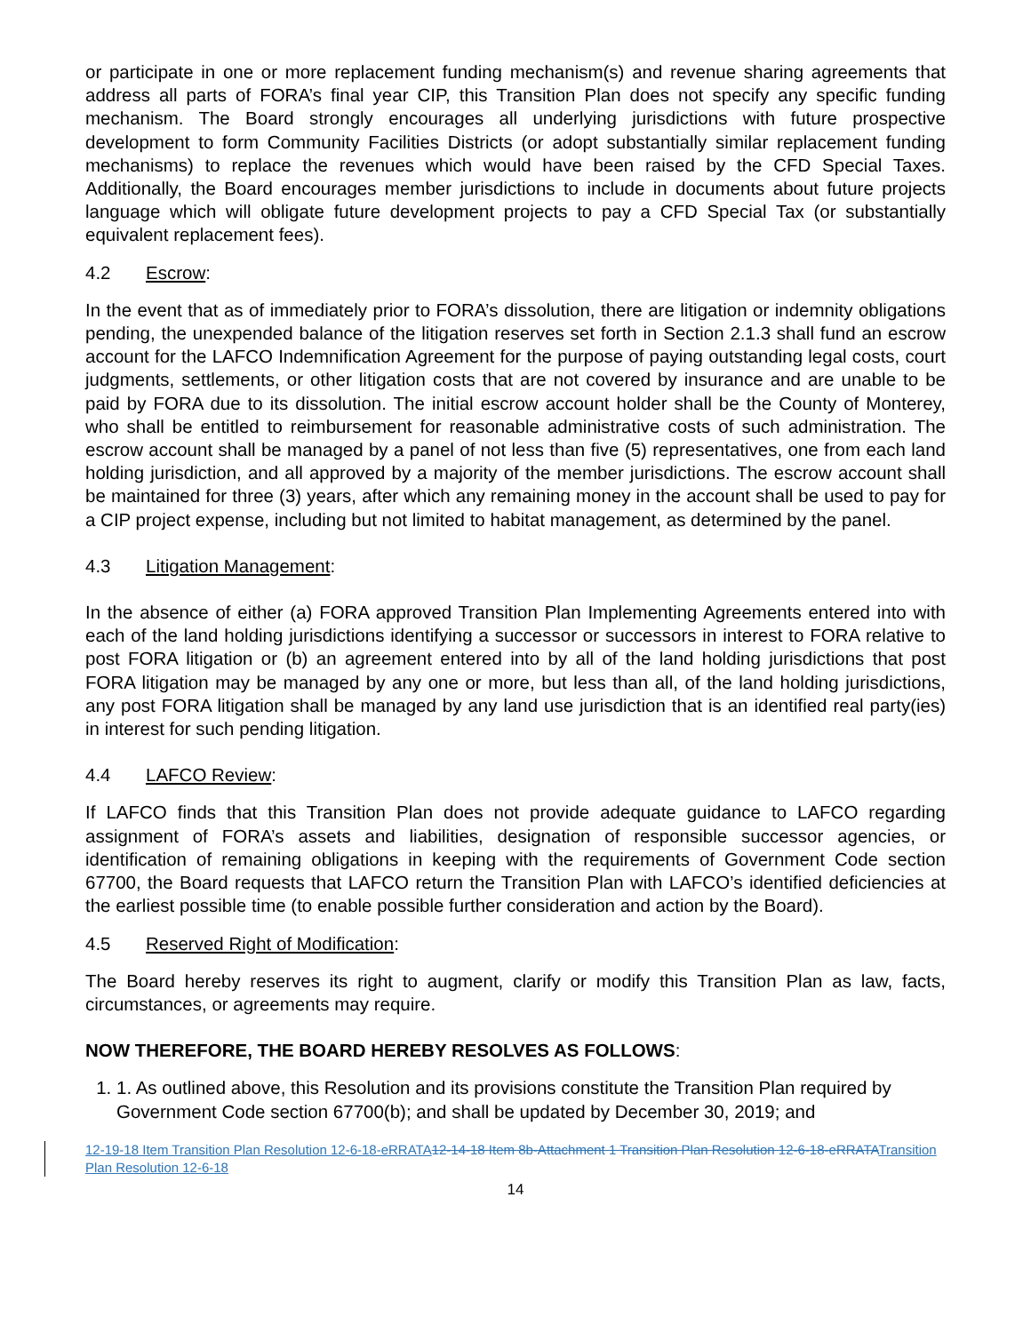or participate in one or more replacement funding mechanism(s) and revenue sharing agreements that address all parts of FORA’s final year CIP, this Transition Plan does not specify any specific funding mechanism. The Board strongly encourages all underlying jurisdictions with future prospective development to form Community Facilities Districts (or adopt substantially similar replacement funding mechanisms) to replace the revenues which would have been raised by the CFD Special Taxes. Additionally, the Board encourages member jurisdictions to include in documents about future projects language which will obligate future development projects to pay a CFD Special Tax (or substantially equivalent replacement fees).
4.2 Escrow:
In the event that as of immediately prior to FORA’s dissolution, there are litigation or indemnity obligations pending, the unexpended balance of the litigation reserves set forth in Section 2.1.3 shall fund an escrow account for the LAFCO Indemnification Agreement for the purpose of paying outstanding legal costs, court judgments, settlements, or other litigation costs that are not covered by insurance and are unable to be paid by FORA due to its dissolution. The initial escrow account holder shall be the County of Monterey, who shall be entitled to reimbursement for reasonable administrative costs of such administration. The escrow account shall be managed by a panel of not less than five (5) representatives, one from each land holding jurisdiction, and all approved by a majority of the member jurisdictions. The escrow account shall be maintained for three (3) years, after which any remaining money in the account shall be used to pay for a CIP project expense, including but not limited to habitat management, as determined by the panel.
4.3 Litigation Management:
In the absence of either (a) FORA approved Transition Plan Implementing Agreements entered into with each of the land holding jurisdictions identifying a successor or successors in interest to FORA relative to post FORA litigation or (b) an agreement entered into by all of the land holding jurisdictions that post FORA litigation may be managed by any one or more, but less than all, of the land holding jurisdictions, any post FORA litigation shall be managed by any land use jurisdiction that is an identified real party(ies) in interest for such pending litigation.
4.4 LAFCO Review:
If LAFCO finds that this Transition Plan does not provide adequate guidance to LAFCO regarding assignment of FORA’s assets and liabilities, designation of responsible successor agencies, or identification of remaining obligations in keeping with the requirements of Government Code section 67700, the Board requests that LAFCO return the Transition Plan with LAFCO’s identified deficiencies at the earliest possible time (to enable possible further consideration and action by the Board).
4.5 Reserved Right of Modification:
The Board hereby reserves its right to augment, clarify or modify this Transition Plan as law, facts, circumstances, or agreements may require.
NOW THEREFORE, THE BOARD HEREBY RESOLVES AS FOLLOWS:
1. 1. As outlined above, this Resolution and its provisions constitute the Transition Plan required by Government Code section 67700(b); and shall be updated by December 30, 2019; and
12-19-18 Item Transition Plan Resolution 12-6-18-eRRATA 12-14-18 Item 8b-Attachment 1 Transition Plan Resolution 12-6-18-eRRATATransition Plan Resolution 12-6-18
14